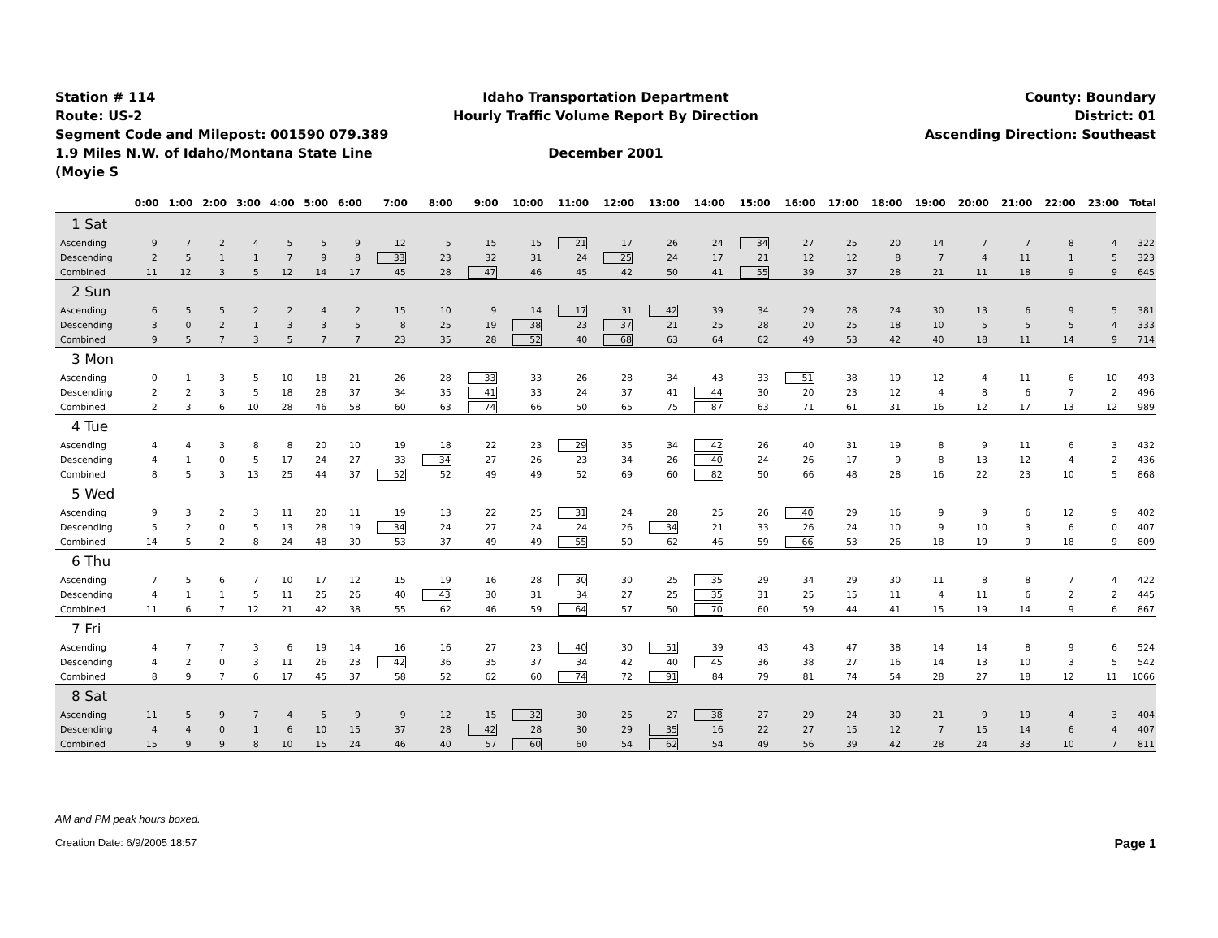Station # 114
Route: US-2
Segment Code and Milepost: 001590 079.389
1.9 Miles N.W. of Idaho/Montana State Line (Moyie S
Idaho Transportation Department
Hourly Traffic Volume Report By Direction
December 2001
County: Boundary
District: 01
Ascending Direction: Southeast
| | 0:00 | 1:00 | 2:00 | 3:00 | 4:00 | 5:00 | 6:00 | 7:00 | 8:00 | 9:00 | 10:00 | 11:00 | 12:00 | 13:00 | 14:00 | 15:00 | 16:00 | 17:00 | 18:00 | 19:00 | 20:00 | 21:00 | 22:00 | 23:00 | Total |
| --- | --- | --- | --- | --- | --- | --- | --- | --- | --- | --- | --- | --- | --- | --- | --- | --- | --- | --- | --- | --- | --- | --- | --- | --- | --- |
| 1 Sat | | | | | | | | | | | | | | | | | | | | | | | | | |
| Ascending | 9 | 7 | 2 | 4 | 5 | 5 | 9 | 12 | 5 | 15 | 15 | 21 | 17 | 26 | 24 | 34 | 27 | 25 | 20 | 14 | 7 | 7 | 8 | 4 | 322 |
| Descending | 2 | 5 | 1 | 1 | 7 | 9 | 8 | 33 | 23 | 32 | 31 | 24 | 25 | 24 | 17 | 21 | 12 | 12 | 8 | 7 | 4 | 11 | 1 | 5 | 323 |
| Combined | 11 | 12 | 3 | 5 | 12 | 14 | 17 | 45 | 28 | 47 | 46 | 45 | 42 | 50 | 41 | 55 | 39 | 37 | 28 | 21 | 11 | 18 | 9 | 9 | 645 |
| 2 Sun | | | | | | | | | | | | | | | | | | | | | | | | | |
| Ascending | 6 | 5 | 5 | 2 | 2 | 4 | 2 | 15 | 10 | 9 | 14 | 17 | 31 | 42 | 39 | 34 | 29 | 28 | 24 | 30 | 13 | 6 | 9 | 5 | 381 |
| Descending | 3 | 0 | 2 | 1 | 3 | 3 | 5 | 8 | 25 | 19 | 38 | 23 | 37 | 21 | 25 | 28 | 20 | 25 | 18 | 10 | 5 | 5 | 5 | 4 | 333 |
| Combined | 9 | 5 | 7 | 3 | 5 | 7 | 7 | 23 | 35 | 28 | 52 | 40 | 68 | 63 | 64 | 62 | 49 | 53 | 42 | 40 | 18 | 11 | 14 | 9 | 714 |
| 3 Mon | | | | | | | | | | | | | | | | | | | | | | | | | |
| Ascending | 0 | 1 | 3 | 5 | 10 | 18 | 21 | 26 | 28 | 33 | 33 | 26 | 28 | 34 | 43 | 33 | 51 | 38 | 19 | 12 | 4 | 11 | 6 | 10 | 493 |
| Descending | 2 | 2 | 3 | 5 | 18 | 28 | 37 | 34 | 35 | 41 | 33 | 24 | 37 | 41 | 44 | 30 | 20 | 23 | 12 | 4 | 8 | 6 | 7 | 2 | 496 |
| Combined | 2 | 3 | 6 | 10 | 28 | 46 | 58 | 60 | 63 | 74 | 66 | 50 | 65 | 75 | 87 | 63 | 71 | 61 | 31 | 16 | 12 | 17 | 13 | 12 | 989 |
| 4 Tue | | | | | | | | | | | | | | | | | | | | | | | | | |
| Ascending | 4 | 4 | 3 | 8 | 8 | 20 | 10 | 19 | 18 | 22 | 23 | 29 | 35 | 34 | 42 | 26 | 40 | 31 | 19 | 8 | 9 | 11 | 6 | 3 | 432 |
| Descending | 4 | 1 | 0 | 5 | 17 | 24 | 27 | 33 | 34 | 27 | 26 | 23 | 34 | 26 | 40 | 24 | 26 | 17 | 9 | 8 | 13 | 12 | 4 | 2 | 436 |
| Combined | 8 | 5 | 3 | 13 | 25 | 44 | 37 | 52 | 52 | 49 | 49 | 52 | 69 | 60 | 82 | 50 | 66 | 48 | 28 | 16 | 22 | 23 | 10 | 5 | 868 |
| 5 Wed | | | | | | | | | | | | | | | | | | | | | | | | | |
| Ascending | 9 | 3 | 2 | 3 | 11 | 20 | 11 | 19 | 13 | 22 | 25 | 31 | 24 | 28 | 25 | 26 | 40 | 29 | 16 | 9 | 9 | 6 | 12 | 9 | 402 |
| Descending | 5 | 2 | 0 | 5 | 13 | 28 | 19 | 34 | 24 | 27 | 24 | 24 | 26 | 34 | 21 | 33 | 26 | 24 | 10 | 9 | 10 | 3 | 6 | 0 | 407 |
| Combined | 14 | 5 | 2 | 8 | 24 | 48 | 30 | 53 | 37 | 49 | 49 | 55 | 50 | 62 | 46 | 59 | 66 | 53 | 26 | 18 | 19 | 9 | 18 | 9 | 809 |
| 6 Thu | | | | | | | | | | | | | | | | | | | | | | | | | |
| Ascending | 7 | 5 | 6 | 7 | 10 | 17 | 12 | 15 | 19 | 16 | 28 | 30 | 30 | 25 | 35 | 29 | 34 | 29 | 30 | 11 | 8 | 8 | 7 | 4 | 422 |
| Descending | 4 | 1 | 1 | 5 | 11 | 25 | 26 | 40 | 43 | 30 | 31 | 34 | 27 | 25 | 35 | 31 | 25 | 15 | 11 | 4 | 11 | 6 | 2 | 2 | 445 |
| Combined | 11 | 6 | 7 | 12 | 21 | 42 | 38 | 55 | 62 | 46 | 59 | 64 | 57 | 50 | 70 | 60 | 59 | 44 | 41 | 15 | 19 | 14 | 9 | 6 | 867 |
| 7 Fri | | | | | | | | | | | | | | | | | | | | | | | | | |
| Ascending | 4 | 7 | 7 | 3 | 6 | 19 | 14 | 16 | 16 | 27 | 23 | 40 | 30 | 51 | 39 | 43 | 43 | 47 | 38 | 14 | 14 | 8 | 9 | 6 | 524 |
| Descending | 4 | 2 | 0 | 3 | 11 | 26 | 23 | 42 | 36 | 35 | 37 | 34 | 42 | 40 | 45 | 36 | 38 | 27 | 16 | 14 | 13 | 10 | 3 | 5 | 542 |
| Combined | 8 | 9 | 7 | 6 | 17 | 45 | 37 | 58 | 52 | 62 | 60 | 74 | 72 | 91 | 84 | 79 | 81 | 74 | 54 | 28 | 27 | 18 | 12 | 11 | 1066 |
| 8 Sat | | | | | | | | | | | | | | | | | | | | | | | | | |
| Ascending | 11 | 5 | 9 | 7 | 4 | 5 | 9 | 9 | 12 | 15 | 32 | 30 | 25 | 27 | 38 | 27 | 29 | 24 | 30 | 21 | 9 | 19 | 4 | 3 | 404 |
| Descending | 4 | 4 | 0 | 1 | 6 | 10 | 15 | 37 | 28 | 42 | 28 | 30 | 29 | 35 | 16 | 22 | 27 | 15 | 12 | 7 | 15 | 14 | 6 | 4 | 407 |
| Combined | 15 | 9 | 9 | 8 | 10 | 15 | 24 | 46 | 40 | 57 | 60 | 60 | 54 | 62 | 54 | 49 | 56 | 39 | 42 | 28 | 24 | 33 | 10 | 7 | 811 |
AM and PM peak hours boxed.
Creation Date: 6/9/2005 18:57 Page 1